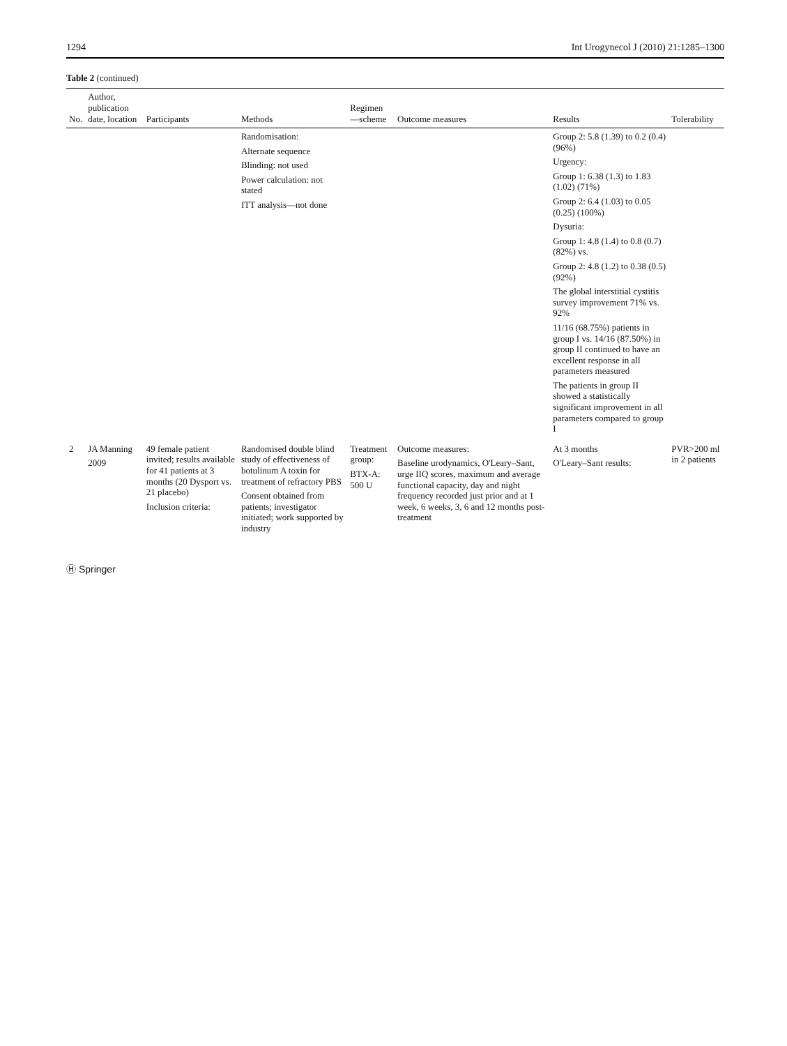1294 Int Urogynecol J (2010) 21:1285–1300
Table 2 (continued)
| No. | Author, publication date, location | Participants | Methods | Regimen—scheme | Outcome measures | Results | Tolerability |
| --- | --- | --- | --- | --- | --- | --- | --- |
| | | | Randomisation: Alternate sequence Blinding: not used Power calculation: not stated ITT analysis—not done | | | Group 2: 5.8 (1.39) to 0.2 (0.4) (96%) Urgency: Group 1: 6.38 (1.3) to 1.83 (1.02) (71%) Group 2: 6.4 (1.03) to 0.05 (0.25) (100%) Dysuria: Group 1: 4.8 (1.4) to 0.8 (0.7) (82%) vs. Group 2: 4.8 (1.2) to 0.38 (0.5) (92%) The global interstitial cystitis survey improvement 71% vs. 92% 11/16 (68.75%) patients in group I vs. 14/16 (87.50%) in group II continued to have an excellent response in all parameters measured The patients in group II showed a statistically significant improvement in all parameters compared to group I | |
| 2 | JA Manning 2009 | 49 female patient invited; results available for 41 patients at 3 months (20 Dysport vs. 21 placebo) Inclusion criteria: | Randomised double blind study of effectiveness of botulinum A toxin for treatment of refractory PBS Consent obtained from patients; investigator initiated; work supported by industry | Treatment group: BTX-A: 500 U | Outcome measures: Baseline urodynamics, O'Leary–Sant, urge IIQ scores, maximum and average functional capacity, day and night frequency recorded just prior and at 1 week, 6 weeks, 3, 6 and 12 months post-treatment | At 3 months O'Leary–Sant results: | PVR>200 ml in 2 patients |
Ⓗ Springer